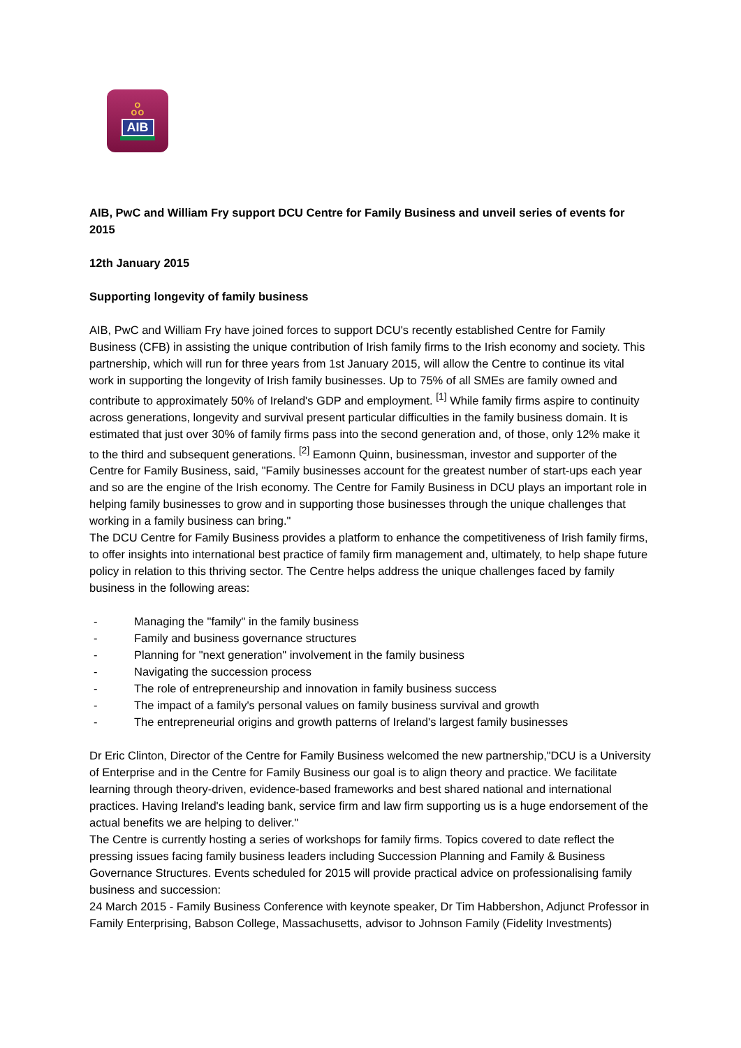ஃ
AIB
AIB, PwC and William Fry support DCU Centre for Family Business and unveil series of events for 2015
12th January 2015
Supporting longevity of family business
AIB, PwC and William Fry have joined forces to support DCU's recently established Centre for Family Business (CFB) in assisting the unique contribution of Irish family firms to the Irish economy and society. This partnership, which will run for three years from 1st January 2015, will allow the Centre to continue its vital work in supporting the longevity of Irish family businesses. Up to 75% of all SMEs are family owned and contribute to approximately 50% of Ireland's GDP and employment. <sup>[1]</sup> While family firms aspire to continuity across generations, longevity and survival present particular difficulties in the family business domain. It is estimated that just over 30% of family firms pass into the second generation and, of those, only 12% make it to the third and subsequent generations. <sup>[2]</sup> Eamonn Quinn, businessman, investor and supporter of the Centre for Family Business, said, "Family businesses account for the greatest number of start-ups each year and so are the engine of the Irish economy. The Centre for Family Business in DCU plays an important role in helping family businesses to grow and in supporting those businesses through the unique challenges that working in a family business can bring."
The DCU Centre for Family Business provides a platform to enhance the competitiveness of Irish family firms, to offer insights into international best practice of family firm management and, ultimately, to help shape future policy in relation to this thriving sector. The Centre helps address the unique challenges faced by family business in the following areas:
- Managing the "family" in the family business
- Family and business governance structures
- Planning for "next generation" involvement in the family business
- Navigating the succession process
- The role of entrepreneurship and innovation in family business success
- The impact of a family's personal values on family business survival and growth
- The entrepreneurial origins and growth patterns of Ireland's largest family businesses
Dr Eric Clinton, Director of the Centre for Family Business welcomed the new partnership,"DCU is a University of Enterprise and in the Centre for Family Business our goal is to align theory and practice. We facilitate learning through theory-driven, evidence-based frameworks and best shared national and international practices. Having Ireland's leading bank, service firm and law firm supporting us is a huge endorsement of the actual benefits we are helping to deliver."
The Centre is currently hosting a series of workshops for family firms. Topics covered to date reflect the pressing issues facing family business leaders including Succession Planning and Family & Business Governance Structures. Events scheduled for 2015 will provide practical advice on professionalising family business and succession:
24 March 2015 - Family Business Conference with keynote speaker, Dr Tim Habbershon, Adjunct Professor in Family Enterprising, Babson College, Massachusetts, advisor to Johnson Family (Fidelity Investments)